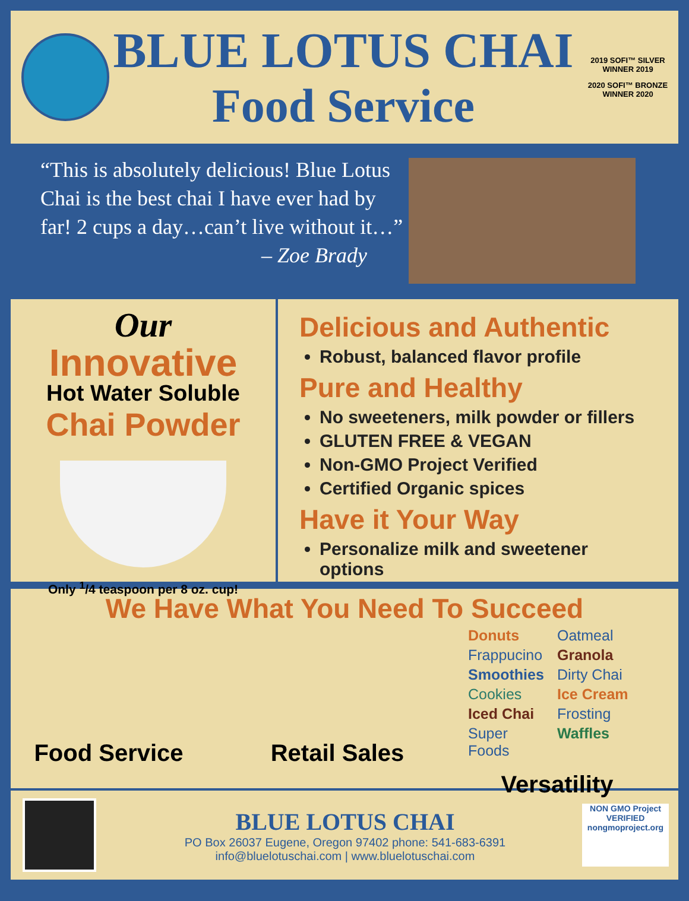BLUE LOTUS CHAI
Food Service
2019 SOFI™ SILVER WINNER 2019
2020 SOFI™ BRONZE WINNER 2020
“This is absolutely delicious! Blue Lotus Chai is the best chai I have ever had by far! 2 cups a day…can’t live without it…”
– Zoe Brady
Our
Innovative
Hot Water Soluble
Chai Powder
Only <sup>1</sup>/4 teaspoon per 8 oz. cup!
Delicious and Authentic
Robust, balanced flavor profile
Pure and Healthy
No sweeteners, milk powder or fillers
GLUTEN FREE & VEGAN
Non-GMO Project Verified
Certified Organic spices
Have it Your Way
Personalize milk and sweetener options
We Have What You Need To Succeed
Food Service Retail Sales
Donuts Oatmeal Frappucino Granola Smoothies Dirty Chai Cookies Ice Cream Iced Chai Frosting Super Foods Waffles
Versatility
BLUE LOTUS CHAI
PO Box 26037 Eugene, Oregon 97402 phone: 541-683-6391
info@bluelotuschai.com | www.bluelotuschai.com
NON GMO Project
VERIFIED
nongmoproject.org